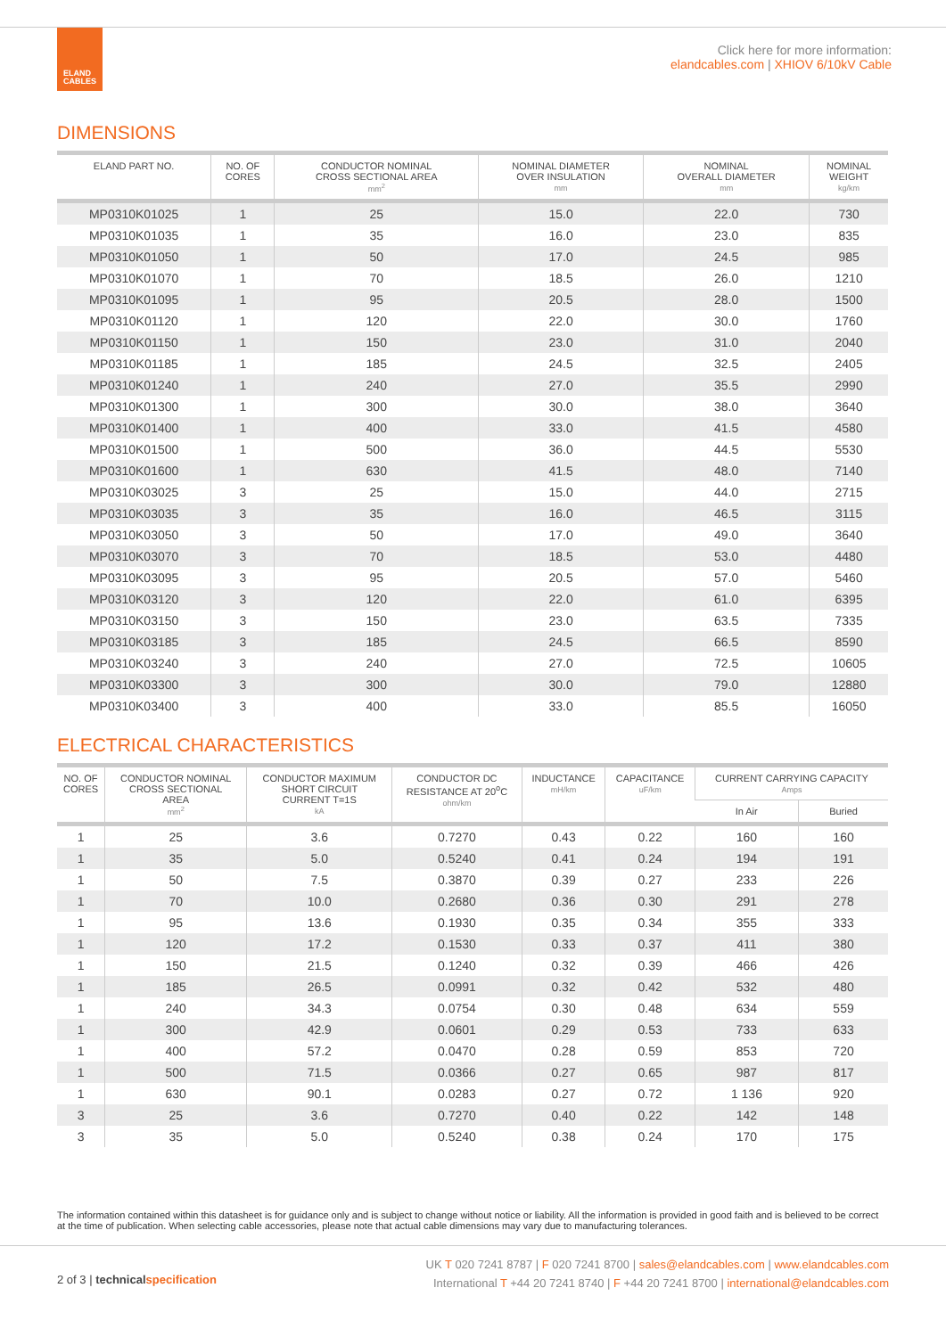ELAND
CABLES
Click here for more information:
elandcables.com | XHIOV 6/10kV Cable
DIMENSIONS
| ELAND PART NO. | NO. OF CORES | CONDUCTOR NOMINAL CROSS SECTIONAL AREA mm<sup>2</sup> | NOMINAL DIAMETER OVER INSULATION mm | NOMINAL OVERALL DIAMETER mm | NOMINAL WEIGHT kg/km |
| --- | --- | --- | --- | --- | --- |
| MP0310K01025 | 1 | 25 | 15.0 | 22.0 | 730 |
| MP0310K01035 | 1 | 35 | 16.0 | 23.0 | 835 |
| MP0310K01050 | 1 | 50 | 17.0 | 24.5 | 985 |
| MP0310K01070 | 1 | 70 | 18.5 | 26.0 | 1210 |
| MP0310K01095 | 1 | 95 | 20.5 | 28.0 | 1500 |
| MP0310K01120 | 1 | 120 | 22.0 | 30.0 | 1760 |
| MP0310K01150 | 1 | 150 | 23.0 | 31.0 | 2040 |
| MP0310K01185 | 1 | 185 | 24.5 | 32.5 | 2405 |
| MP0310K01240 | 1 | 240 | 27.0 | 35.5 | 2990 |
| MP0310K01300 | 1 | 300 | 30.0 | 38.0 | 3640 |
| MP0310K01400 | 1 | 400 | 33.0 | 41.5 | 4580 |
| MP0310K01500 | 1 | 500 | 36.0 | 44.5 | 5530 |
| MP0310K01600 | 1 | 630 | 41.5 | 48.0 | 7140 |
| MP0310K03025 | 3 | 25 | 15.0 | 44.0 | 2715 |
| MP0310K03035 | 3 | 35 | 16.0 | 46.5 | 3115 |
| MP0310K03050 | 3 | 50 | 17.0 | 49.0 | 3640 |
| MP0310K03070 | 3 | 70 | 18.5 | 53.0 | 4480 |
| MP0310K03095 | 3 | 95 | 20.5 | 57.0 | 5460 |
| MP0310K03120 | 3 | 120 | 22.0 | 61.0 | 6395 |
| MP0310K03150 | 3 | 150 | 23.0 | 63.5 | 7335 |
| MP0310K03185 | 3 | 185 | 24.5 | 66.5 | 8590 |
| MP0310K03240 | 3 | 240 | 27.0 | 72.5 | 10605 |
| MP0310K03300 | 3 | 300 | 30.0 | 79.0 | 12880 |
| MP0310K03400 | 3 | 400 | 33.0 | 85.5 | 16050 |
ELECTRICAL CHARACTERISTICS
| NO. OF CORES | CONDUCTOR NOMINAL CROSS SECTIONAL AREA mm<sup>2</sup> | CONDUCTOR MAXIMUM SHORT CIRCUIT CURRENT T=1S kA | CONDUCTOR DC RESISTANCE AT 20<sup>o</sup>C ohm/km | INDUCTANCE mH/km | CAPACITANCE uF/km | CURRENT CARRYING CAPACITY Amps | |
| --- | --- | --- | --- | --- | --- | --- | --- |
| | | | | | | In Air | Buried |
| 1 | 25 | 3.6 | 0.7270 | 0.43 | 0.22 | 160 | 160 |
| 1 | 35 | 5.0 | 0.5240 | 0.41 | 0.24 | 194 | 191 |
| 1 | 50 | 7.5 | 0.3870 | 0.39 | 0.27 | 233 | 226 |
| 1 | 70 | 10.0 | 0.2680 | 0.36 | 0.30 | 291 | 278 |
| 1 | 95 | 13.6 | 0.1930 | 0.35 | 0.34 | 355 | 333 |
| 1 | 120 | 17.2 | 0.1530 | 0.33 | 0.37 | 411 | 380 |
| 1 | 150 | 21.5 | 0.1240 | 0.32 | 0.39 | 466 | 426 |
| 1 | 185 | 26.5 | 0.0991 | 0.32 | 0.42 | 532 | 480 |
| 1 | 240 | 34.3 | 0.0754 | 0.30 | 0.48 | 634 | 559 |
| 1 | 300 | 42.9 | 0.0601 | 0.29 | 0.53 | 733 | 633 |
| 1 | 400 | 57.2 | 0.0470 | 0.28 | 0.59 | 853 | 720 |
| 1 | 500 | 71.5 | 0.0366 | 0.27 | 0.65 | 987 | 817 |
| 1 | 630 | 90.1 | 0.0283 | 0.27 | 0.72 | 1 136 | 920 |
| 3 | 25 | 3.6 | 0.7270 | 0.40 | 0.22 | 142 | 148 |
| 3 | 35 | 5.0 | 0.5240 | 0.38 | 0.24 | 170 | 175 |
The information contained within this datasheet is for guidance only and is subject to change without notice or liability. All the information is provided in good faith and is believed to be correct at the time of publication. When selecting cable accessories, please note that actual cable dimensions may vary due to manufacturing tolerances.
2 of 3 | technical specification
UK T 020 7241 8787 | F 020 7241 8700 | sales@elandcables.com | www.elandcables.com
International T +44 20 7241 8740 | F +44 20 7241 8700 | international@elandcables.com